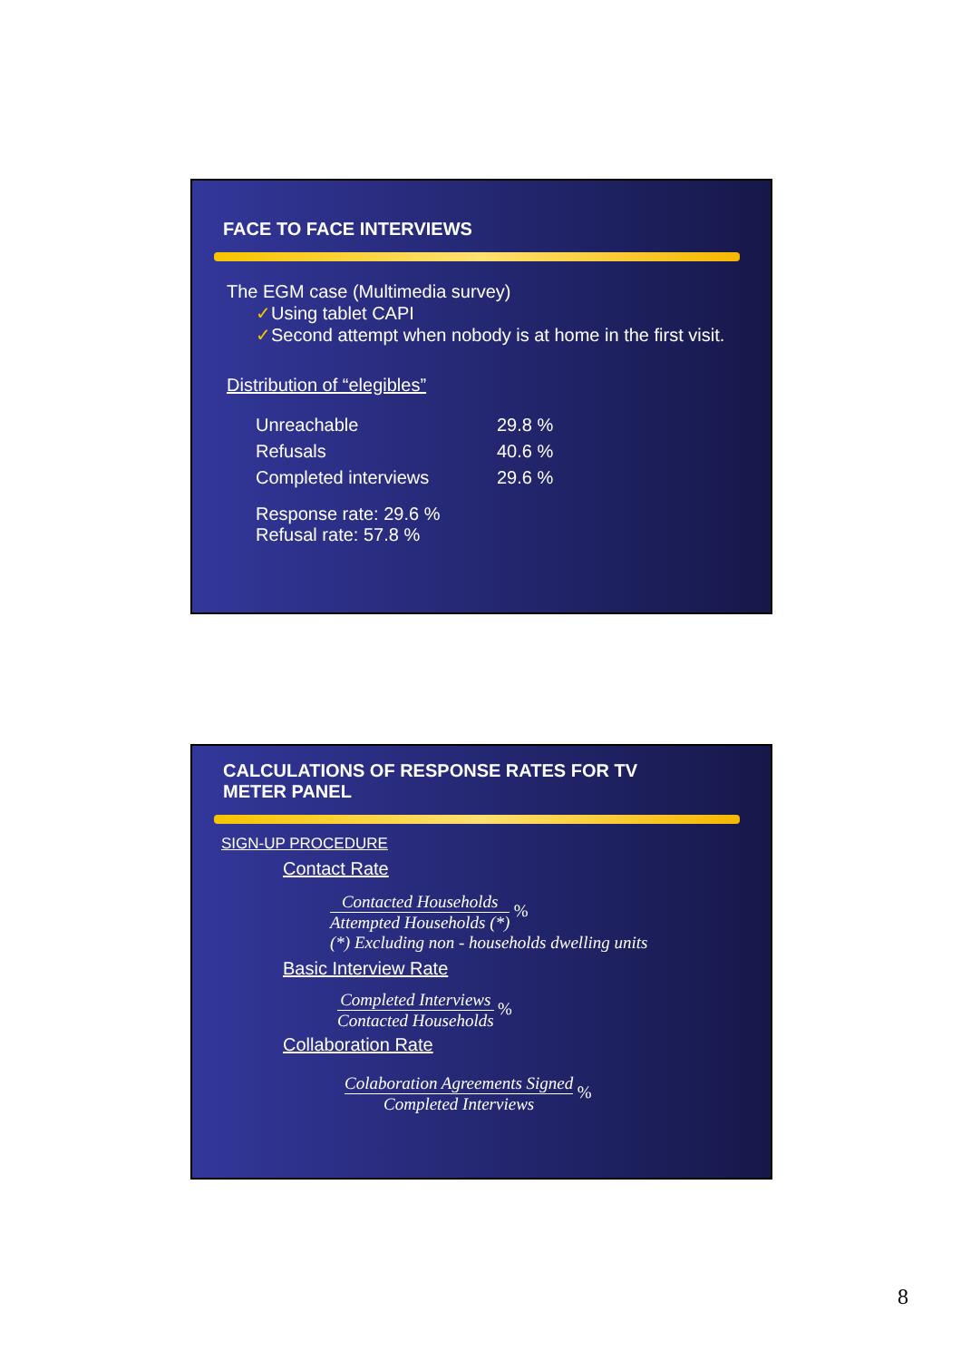FACE TO FACE INTERVIEWS
The EGM case (Multimedia survey)
✓Using tablet CAPI
✓Second attempt when nobody is at home in the first visit.
Distribution of “elegibles”
| Unreachable | 29.8 % |
| Refusals | 40.6 % |
| Completed interviews | 29.6 % |
Response rate: 29.6 %
Refusal rate: 57.8 %
CALCULATIONS OF RESPONSE RATES FOR TV
METER PANEL
SIGN-UP PROCEDURE
Contact Rate
Contacted Households Attempted Households (*) %
(*) Excluding non - households dwelling units
Basic Interview Rate
Completed Interviews Contacted Households %
Collaboration Rate
Colaboration Agreements Signed Completed Interviews %
8